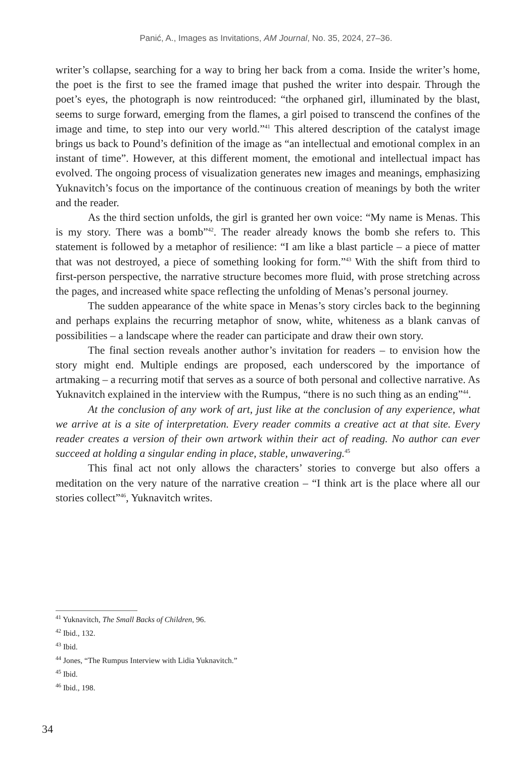Panić, A., Images as Invitations, AM Journal, No. 35, 2024, 27–36.
writer’s collapse, searching for a way to bring her back from a coma. Inside the writer’s home, the poet is the first to see the framed image that pushed the writer into despair. Through the poet’s eyes, the photograph is now reintroduced: “the orphaned girl, illuminated by the blast, seems to surge forward, emerging from the flames, a girl poised to transcend the confines of the image and time, to step into our very world.”<sup>41</sup> This altered description of the catalyst image brings us back to Pound’s definition of the image as “an intellectual and emotional complex in an instant of time”. However, at this different moment, the emotional and intellectual impact has evolved. The ongoing process of visualization generates new images and meanings, emphasizing Yuknavitch’s focus on the importance of the continuous creation of meanings by both the writer and the reader.
As the third section unfolds, the girl is granted her own voice: “My name is Menas. This is my story. There was a bomb”<sup>42</sup>. The reader already knows the bomb she refers to. This statement is followed by a metaphor of resilience: “I am like a blast particle – a piece of matter that was not destroyed, a piece of something looking for form.”<sup>43</sup> With the shift from third to first-person perspective, the narrative structure becomes more fluid, with prose stretching across the pages, and increased white space reflecting the unfolding of Menas’s personal journey.
The sudden appearance of the white space in Menas’s story circles back to the beginning and perhaps explains the recurring metaphor of snow, white, whiteness as a blank canvas of possibilities – a landscape where the reader can participate and draw their own story.
The final section reveals another author’s invitation for readers – to envision how the story might end. Multiple endings are proposed, each underscored by the importance of artmaking – a recurring motif that serves as a source of both personal and collective narrative. As Yuknavitch explained in the interview with the Rumpus, “there is no such thing as an ending”<sup>44</sup>.
At the conclusion of any work of art, just like at the conclusion of any experience, what we arrive at is a site of interpretation. Every reader commits a creative act at that site. Every reader creates a version of their own artwork within their act of reading. No author can ever succeed at holding a singular ending in place, stable, unwavering.<sup>45</sup>
This final act not only allows the characters’ stories to converge but also offers a meditation on the very nature of the narrative creation – “I think art is the place where all our stories collect”<sup>46</sup>, Yuknavitch writes.
<sup>41</sup> Yuknavitch, The Small Backs of Children, 96.
<sup>42</sup> Ibid., 132.
<sup>43</sup> Ibid.
<sup>44</sup> Jones, “The Rumpus Interview with Lidia Yuknavitch.”
<sup>45</sup> Ibid.
<sup>46</sup> Ibid., 198.
34